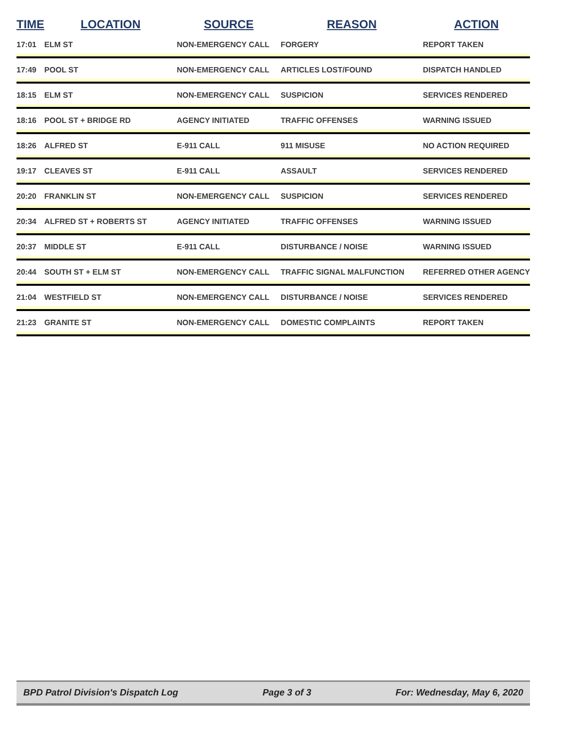| TIME | LOCATION | SOURCE | REASON | ACTION |
| --- | --- | --- | --- | --- |
| 17:01 | ELM ST | NON-EMERGENCY CALL | FORGERY | REPORT TAKEN |
| 17:49 | POOL ST | NON-EMERGENCY CALL | ARTICLES LOST/FOUND | DISPATCH HANDLED |
| 18:15 | ELM ST | NON-EMERGENCY CALL | SUSPICION | SERVICES RENDERED |
| 18:16 | POOL ST + BRIDGE RD | AGENCY INITIATED | TRAFFIC OFFENSES | WARNING ISSUED |
| 18:26 | ALFRED ST | E-911 CALL | 911 MISUSE | NO ACTION REQUIRED |
| 19:17 | CLEAVES ST | E-911 CALL | ASSAULT | SERVICES RENDERED |
| 20:20 | FRANKLIN ST | NON-EMERGENCY CALL | SUSPICION | SERVICES RENDERED |
| 20:34 | ALFRED ST + ROBERTS ST | AGENCY INITIATED | TRAFFIC OFFENSES | WARNING ISSUED |
| 20:37 | MIDDLE ST | E-911 CALL | DISTURBANCE / NOISE | WARNING ISSUED |
| 20:44 | SOUTH ST + ELM ST | NON-EMERGENCY CALL | TRAFFIC SIGNAL MALFUNCTION | REFERRED OTHER AGENCY |
| 21:04 | WESTFIELD ST | NON-EMERGENCY CALL | DISTURBANCE / NOISE | SERVICES RENDERED |
| 21:23 | GRANITE ST | NON-EMERGENCY CALL | DOMESTIC COMPLAINTS | REPORT TAKEN |
BPD Patrol Division's Dispatch Log Page 3 of 3 For: Wednesday, May 6, 2020